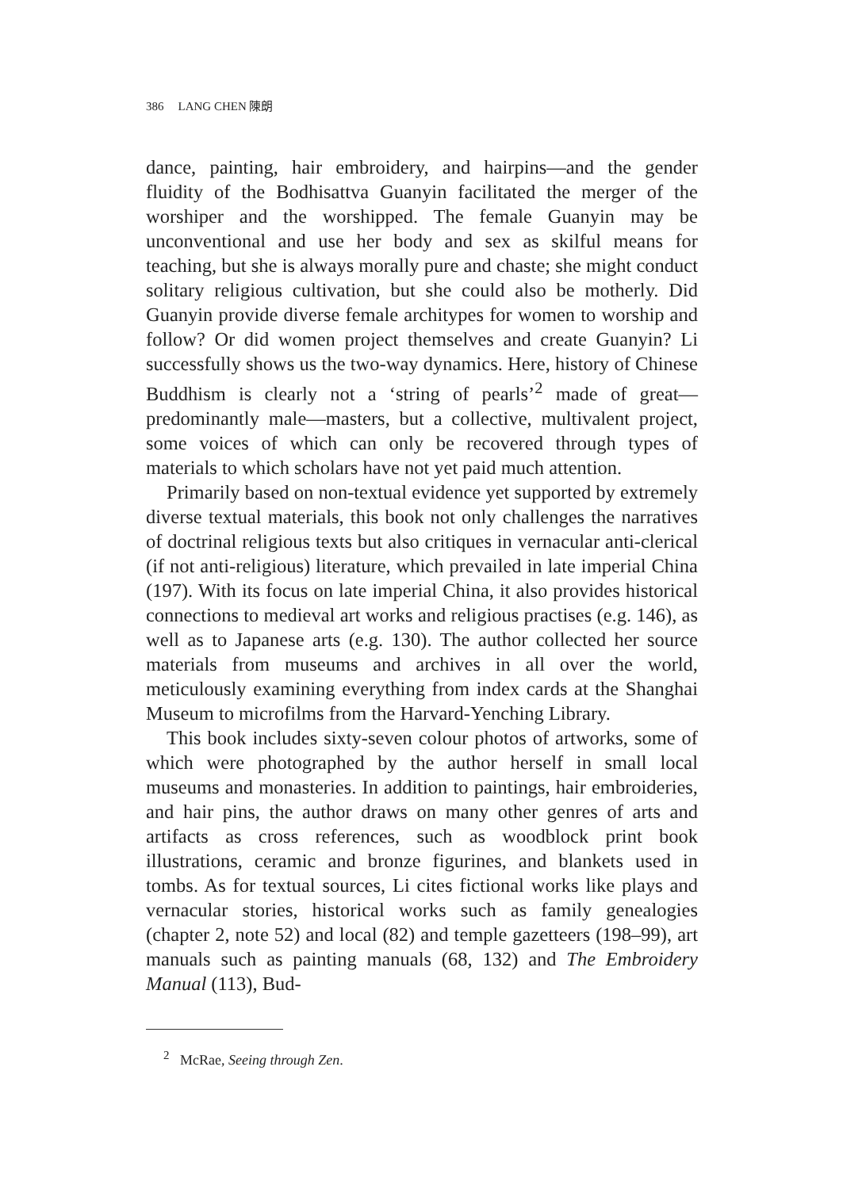386 LANG CHEN 陳朗
dance, painting, hair embroidery, and hairpins—and the gender fluidity of the Bodhisattva Guanyin facilitated the merger of the worshiper and the worshipped. The female Guanyin may be unconventional and use her body and sex as skilful means for teaching, but she is always morally pure and chaste; she might conduct solitary religious cultivation, but she could also be motherly. Did Guanyin provide diverse female architypes for women to worship and follow? Or did women project themselves and create Guanyin? Li successfully shows us the two-way dynamics. Here, history of Chinese Buddhism is clearly not a ‘string of pearls’<sup>2</sup> made of great—predominantly male—masters, but a collective, multivalent project, some voices of which can only be recovered through types of materials to which scholars have not yet paid much attention.
Primarily based on non-textual evidence yet supported by extremely diverse textual materials, this book not only challenges the narratives of doctrinal religious texts but also critiques in vernacular anti-clerical (if not anti-religious) literature, which prevailed in late imperial China (197). With its focus on late imperial China, it also provides historical connections to medieval art works and religious practises (e.g. 146), as well as to Japanese arts (e.g. 130). The author collected her source materials from museums and archives in all over the world, meticulously examining everything from index cards at the Shanghai Museum to microfilms from the Harvard-Yenching Library.
This book includes sixty-seven colour photos of artworks, some of which were photographed by the author herself in small local museums and monasteries. In addition to paintings, hair embroideries, and hair pins, the author draws on many other genres of arts and artifacts as cross references, such as woodblock print book illustrations, ceramic and bronze figurines, and blankets used in tombs. As for textual sources, Li cites fictional works like plays and vernacular stories, historical works such as family genealogies (chapter 2, note 52) and local (82) and temple gazetteers (198–99), art manuals such as painting manuals (68, 132) and The Embroidery Manual (113), Bud-
<sup>2</sup> McRae, Seeing through Zen.